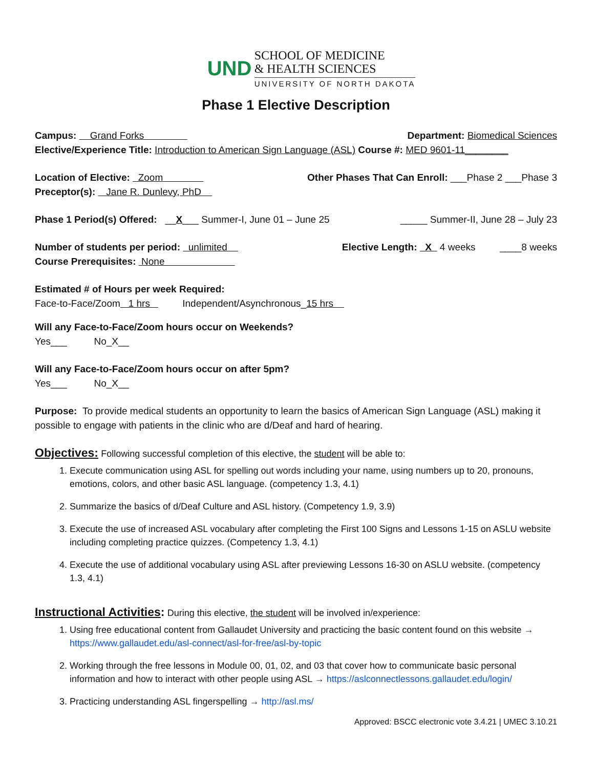UND
SCHOOL OF MEDICINE
& HEALTH SCIENCES
UNIVERSITY OF NORTH DAKOTA
Phase 1 Elective Description
Campus: Grand Forks Department: Biomedical Sciences
Elective/Experience Title: Introduction to American Sign Language (ASL) Course #: MED 9601-11________
Location of Elective: Zoom Other Phases That Can Enroll: ___Phase 2 ___Phase 3
Preceptor(s): Jane R. Dunlevy, PhD
Phase 1 Period(s) Offered: __X___ Summer-I, June 01 – June 25 _____ Summer-II, June 28 – July 23
Number of students per period: unlimited Elective Length: X 4 weeks ____8 weeks
Course Prerequisites: None
Estimated # of Hours per week Required:
Face-to-Face/Zoom 1 hrs Independent/Asynchronous_15 hrs
Will any Face-to-Face/Zoom hours occur on Weekends?
Yes___ No_X__
Will any Face-to-Face/Zoom hours occur on after 5pm?
Yes___ No_X__
Purpose: To provide medical students an opportunity to learn the basics of American Sign Language (ASL) making it possible to engage with patients in the clinic who are d/Deaf and hard of hearing.
Objectives:
Following successful completion of this elective, the student will be able to:
1. Execute communication using ASL for spelling out words including your name, using numbers up to 20, pronouns, emotions, colors, and other basic ASL language. (competency 1.3, 4.1)
2. Summarize the basics of d/Deaf Culture and ASL history. (Competency 1.9, 3.9)
3. Execute the use of increased ASL vocabulary after completing the First 100 Signs and Lessons 1-15 on ASLU website including completing practice quizzes. (Competency 1.3, 4.1)
4. Execute the use of additional vocabulary using ASL after previewing Lessons 16-30 on ASLU website. (competency 1.3, 4.1)
Instructional Activities:
During this elective, the student will be involved in/experience:
1. Using free educational content from Gallaudet University and practicing the basic content found on this website → https://www.gallaudet.edu/asl-connect/asl-for-free/asl-by-topic
2. Working through the free lessons in Module 00, 01, 02, and 03 that cover how to communicate basic personal information and how to interact with other people using ASL → https://aslconnectlessons.gallaudet.edu/login/
3. Practicing understanding ASL fingerspelling → http://asl.ms/
Approved: BSCC electronic vote 3.4.21 | UMEC 3.10.21